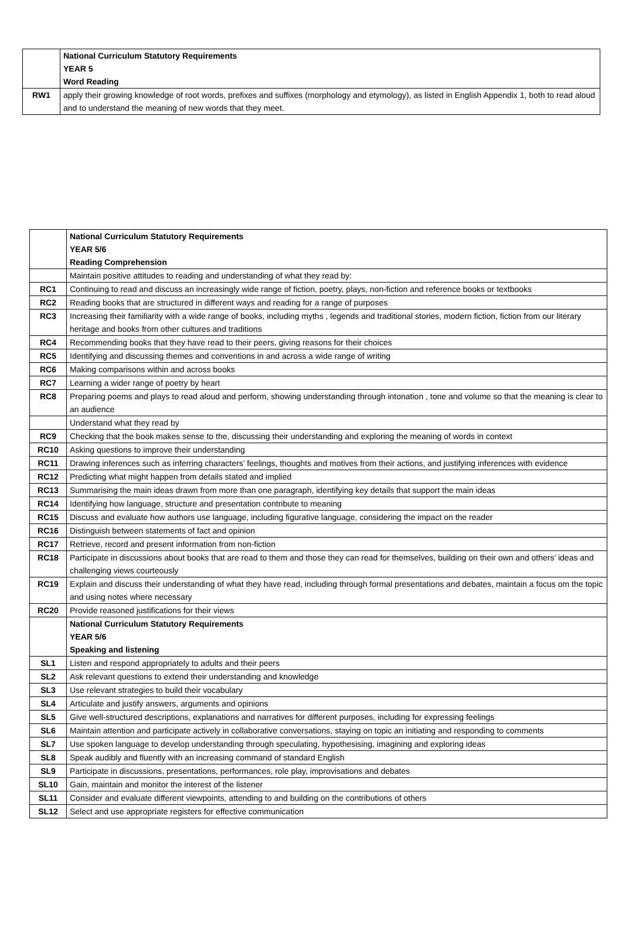| | National Curriculum Statutory Requirements YEAR 5 Word Reading |
| RW1 | apply their growing knowledge of root words, prefixes and suffixes (morphology and etymology), as listed in English Appendix 1, both to read aloud and to understand the meaning of new words that they meet. |
| | National Curriculum Statutory Requirements YEAR 5/6 Reading Comprehension |
| | Maintain positive attitudes to reading and understanding of what they read by: |
| RC1 | Continuing to read and discuss an increasingly wide range of fiction, poetry, plays, non-fiction and reference books or textbooks |
| RC2 | Reading books that are structured in different ways and reading for a range of purposes |
| RC3 | Increasing their familiarity with a wide range of books, including myths , legends and traditional stories, modern fiction, fiction from our literary heritage and books from other cultures and traditions |
| RC4 | Recommending books that they have read to their peers, giving reasons for their choices |
| RC5 | Identifying and discussing themes and conventions in and across a wide range of writing |
| RC6 | Making comparisons within and across books |
| RC7 | Learning a wider range of poetry by heart |
| RC8 | Preparing poems and plays to read aloud and perform, showing understanding through intonation , tone and volume so that the meaning is clear to an audience |
| | Understand what they read by |
| RC9 | Checking that the book makes sense to the, discussing their understanding and exploring the meaning of words in context |
| RC10 | Asking questions to improve their understanding |
| RC11 | Drawing inferences such as inferring characters’ feelings, thoughts and motives from their actions, and justifying inferences with evidence |
| RC12 | Predicting what might happen from details stated and implied |
| RC13 | Summarising the main ideas drawn from more than one paragraph, identifying key details that support the main ideas |
| RC14 | Identifying how language, structure and presentation contribute to meaning |
| RC15 | Discuss and evaluate how authors use language, including figurative language, considering the impact on the reader |
| RC16 | Distinguish between statements of fact and opinion |
| RC17 | Retrieve, record and present information from non-fiction |
| RC18 | Participate in discussions about books that are read to them and those they can read for themselves, building on their own and others’ ideas and challenging views courteously |
| RC19 | Explain and discuss their understanding of what they have read, including through formal presentations and debates, maintain a focus om the topic and using notes where necessary |
| RC20 | Provide reasoned justifications for their views |
| | National Curriculum Statutory Requirements YEAR 5/6 Speaking and listening |
| SL1 | Listen and respond appropriately to adults and their peers |
| SL2 | Ask relevant questions to extend their understanding and knowledge |
| SL3 | Use relevant strategies to build their vocabulary |
| SL4 | Articulate and justify answers, arguments and opinions |
| SL5 | Give well-structured descriptions, explanations and narratives for different purposes, including for expressing feelings |
| SL6 | Maintain attention and participate actively in collaborative conversations, staying on topic an initiating and responding to comments |
| SL7 | Use spoken language to develop understanding through speculating, hypothesising, imagining and exploring ideas |
| SL8 | Speak audibly and fluently with an increasing command of standard English |
| SL9 | Participate in discussions, presentations, performances, role play, improvisations and debates |
| SL10 | Gain, maintain and monitor the interest of the listener |
| SL11 | Consider and evaluate different viewpoints, attending to and building on the contributions of others |
| SL12 | Select and use appropriate registers for effective communication |